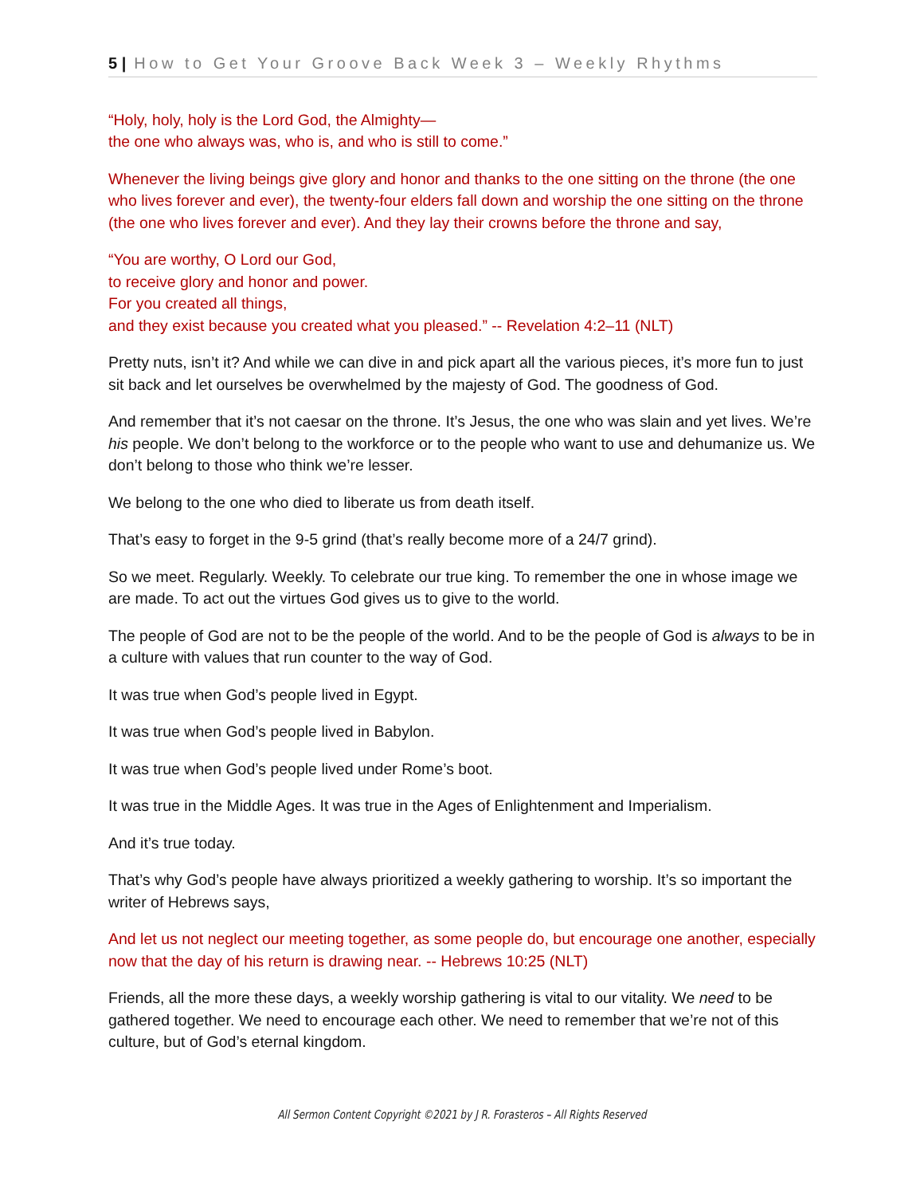5 | How to Get Your Groove Back Week 3 – Weekly Rhythms
“Holy, holy, holy is the Lord God, the Almighty—
the one who always was, who is, and who is still to come.”
Whenever the living beings give glory and honor and thanks to the one sitting on the throne (the one who lives forever and ever), the twenty-four elders fall down and worship the one sitting on the throne (the one who lives forever and ever). And they lay their crowns before the throne and say,
“You are worthy, O Lord our God,
to receive glory and honor and power.
For you created all things,
and they exist because you created what you pleased.” -- Revelation 4:2–11 (NLT)
Pretty nuts, isn’t it? And while we can dive in and pick apart all the various pieces, it’s more fun to just sit back and let ourselves be overwhelmed by the majesty of God. The goodness of God.
And remember that it’s not caesar on the throne. It’s Jesus, the one who was slain and yet lives. We’re his people. We don’t belong to the workforce or to the people who want to use and dehumanize us. We don’t belong to those who think we’re lesser.
We belong to the one who died to liberate us from death itself.
That’s easy to forget in the 9-5 grind (that’s really become more of a 24/7 grind).
So we meet. Regularly. Weekly. To celebrate our true king. To remember the one in whose image we are made. To act out the virtues God gives us to give to the world.
The people of God are not to be the people of the world. And to be the people of God is always to be in a culture with values that run counter to the way of God.
It was true when God’s people lived in Egypt.
It was true when God’s people lived in Babylon.
It was true when God’s people lived under Rome’s boot.
It was true in the Middle Ages. It was true in the Ages of Enlightenment and Imperialism.
And it’s true today.
That’s why God’s people have always prioritized a weekly gathering to worship. It’s so important the writer of Hebrews says,
And let us not neglect our meeting together, as some people do, but encourage one another, especially now that the day of his return is drawing near. -- Hebrews 10:25 (NLT)
Friends, all the more these days, a weekly worship gathering is vital to our vitality. We need to be gathered together. We need to encourage each other. We need to remember that we’re not of this culture, but of God’s eternal kingdom.
All Sermon Content Copyright ©2021 by J R. Forasteros – All Rights Reserved